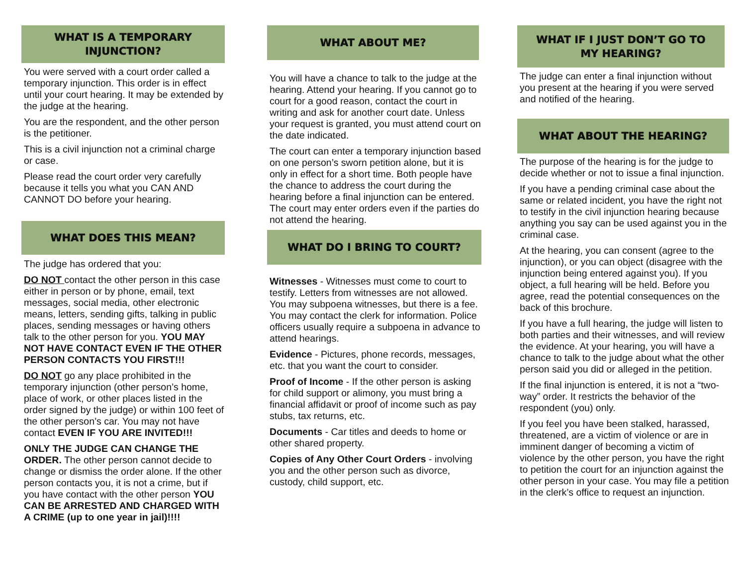WHAT IS A TEMPORARY
INJUNCTION?
You were served with a court order called a temporary injunction. This order is in effect until your court hearing. It may be extended by the judge at the hearing.
You are the respondent, and the other person is the petitioner.
This is a civil injunction not a criminal charge or case.
Please read the court order very carefully because it tells you what you CAN AND CANNOT DO before your hearing.
WHAT DOES THIS MEAN?
The judge has ordered that you:
DO NOT contact the other person in this case either in person or by phone, email, text messages, social media, other electronic means, letters, sending gifts, talking in public places, sending messages or having others talk to the other person for you. YOU MAY NOT HAVE CONTACT EVEN IF THE OTHER PERSON CONTACTS YOU FIRST!!!
DO NOT go any place prohibited in the temporary injunction (other person’s home, place of work, or other places listed in the order signed by the judge) or within 100 feet of the other person’s car. You may not have contact EVEN IF YOU ARE INVITED!!!
ONLY THE JUDGE CAN CHANGE THE ORDER. The other person cannot decide to change or dismiss the order alone. If the other person contacts you, it is not a crime, but if you have contact with the other person YOU CAN BE ARRESTED AND CHARGED WITH A CRIME (up to one year in jail)!!!!
WHAT ABOUT ME?
You will have a chance to talk to the judge at the hearing. Attend your hearing. If you cannot go to court for a good reason, contact the court in writing and ask for another court date. Unless your request is granted, you must attend court on the date indicated.
The court can enter a temporary injunction based on one person’s sworn petition alone, but it is only in effect for a short time. Both people have the chance to address the court during the hearing before a final injunction can be entered. The court may enter orders even if the parties do not attend the hearing.
WHAT DO I BRING TO COURT?
Witnesses - Witnesses must come to court to testify. Letters from witnesses are not allowed. You may subpoena witnesses, but there is a fee. You may contact the clerk for information. Police officers usually require a subpoena in advance to attend hearings.
Evidence - Pictures, phone records, messages, etc. that you want the court to consider.
Proof of Income - If the other person is asking for child support or alimony, you must bring a financial affidavit or proof of income such as pay stubs, tax returns, etc.
Documents - Car titles and deeds to home or other shared property.
Copies of Any Other Court Orders - involving you and the other person such as divorce, custody, child support, etc.
WHAT IF I JUST DON’T GO TO
MY HEARING?
The judge can enter a final injunction without you present at the hearing if you were served and notified of the hearing.
WHAT ABOUT THE HEARING?
The purpose of the hearing is for the judge to decide whether or not to issue a final injunction.
If you have a pending criminal case about the same or related incident, you have the right not to testify in the civil injunction hearing because anything you say can be used against you in the criminal case.
At the hearing, you can consent (agree to the injunction), or you can object (disagree with the injunction being entered against you). If you object, a full hearing will be held. Before you agree, read the potential consequences on the back of this brochure.
If you have a full hearing, the judge will listen to both parties and their witnesses, and will review the evidence. At your hearing, you will have a chance to talk to the judge about what the other person said you did or alleged in the petition.
If the final injunction is entered, it is not a “two-way” order. It restricts the behavior of the respondent (you) only.
If you feel you have been stalked, harassed, threatened, are a victim of violence or are in imminent danger of becoming a victim of violence by the other person, you have the right to petition the court for an injunction against the other person in your case. You may file a petition in the clerk’s office to request an injunction.